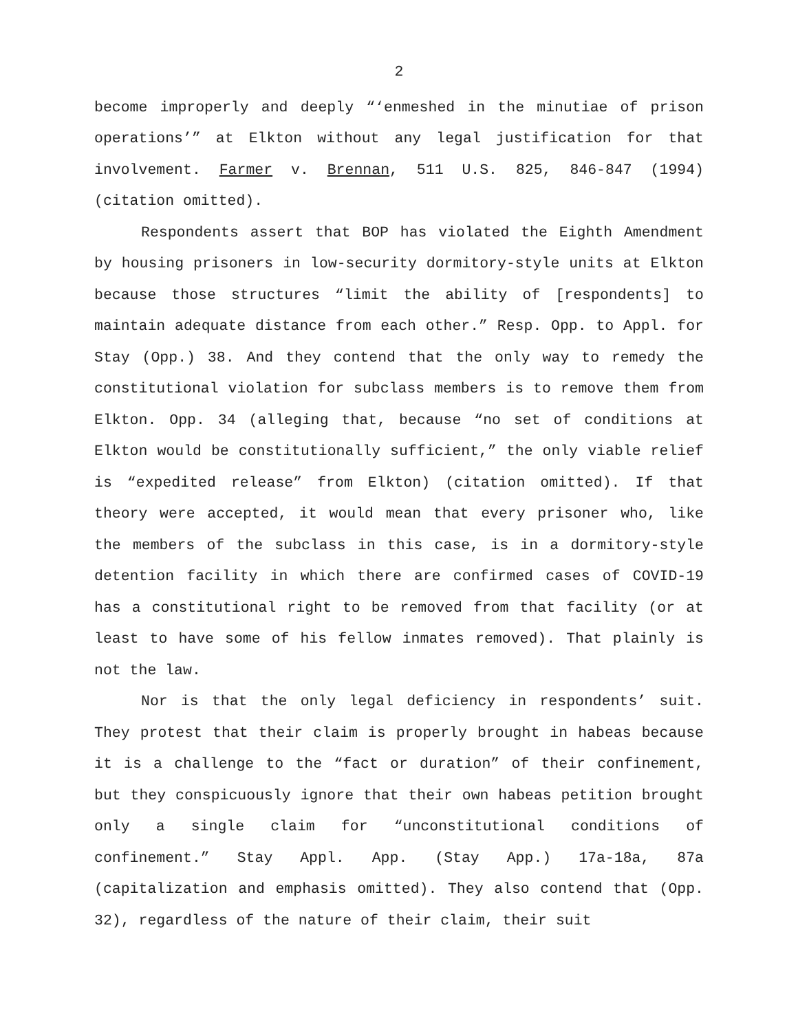2
become improperly and deeply “‘enmeshed in the minutiae of prison operations’” at Elkton without any legal justification for that involvement. Farmer v. Brennan, 511 U.S. 825, 846-847 (1994) (citation omitted).
Respondents assert that BOP has violated the Eighth Amendment by housing prisoners in low-security dormitory-style units at Elkton because those structures “limit the ability of [respondents] to maintain adequate distance from each other.” Resp. Opp. to Appl. for Stay (Opp.) 38. And they contend that the only way to remedy the constitutional violation for subclass members is to remove them from Elkton. Opp. 34 (alleging that, because “no set of conditions at Elkton would be constitutionally sufficient,” the only viable relief is “expedited release” from Elkton) (citation omitted). If that theory were accepted, it would mean that every prisoner who, like the members of the subclass in this case, is in a dormitory-style detention facility in which there are confirmed cases of COVID-19 has a constitutional right to be removed from that facility (or at least to have some of his fellow inmates removed). That plainly is not the law.
Nor is that the only legal deficiency in respondents’ suit. They protest that their claim is properly brought in habeas because it is a challenge to the “fact or duration” of their confinement, but they conspicuously ignore that their own habeas petition brought only a single claim for “unconstitutional conditions of confinement.” Stay Appl. App. (Stay App.) 17a-18a, 87a (capitalization and emphasis omitted). They also contend that (Opp. 32), regardless of the nature of their claim, their suit